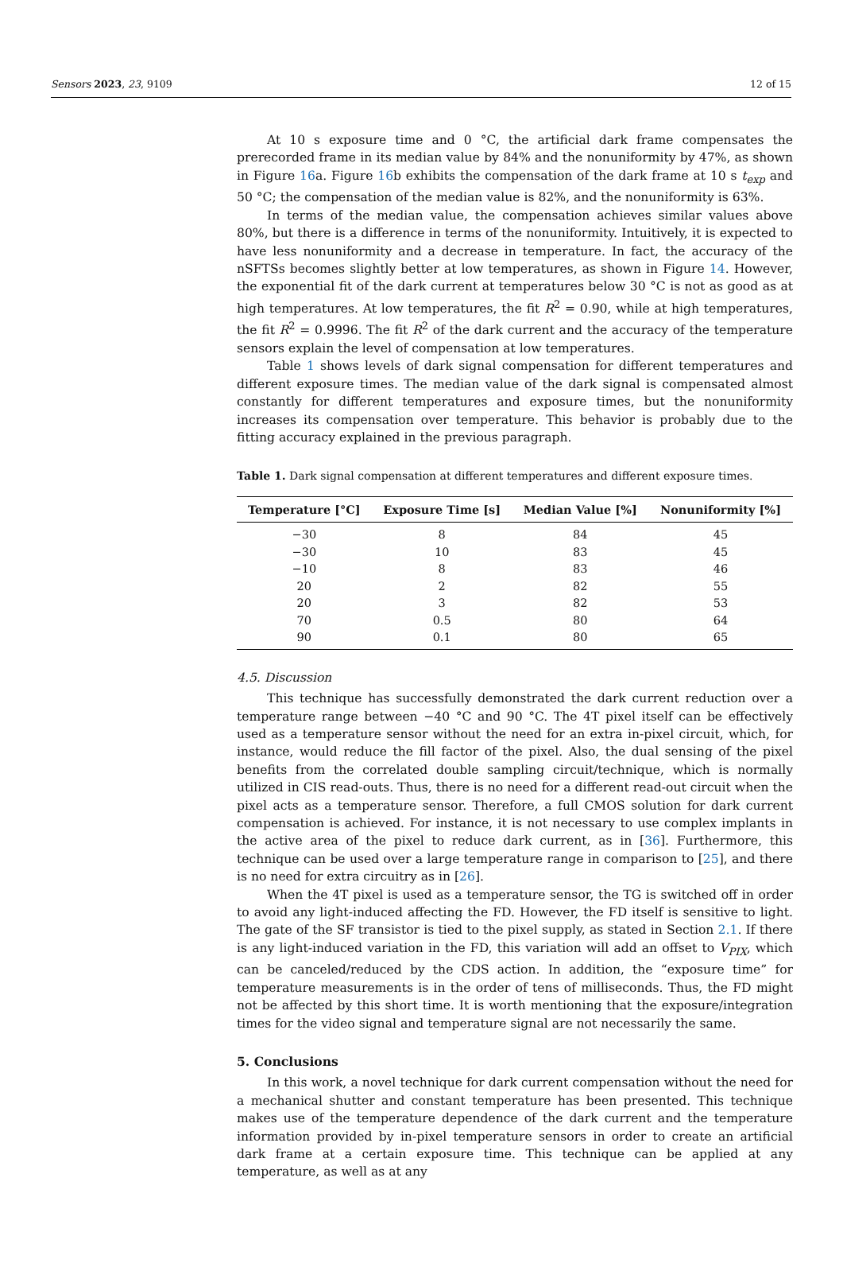Sensors 2023, 23, 9109 12 of 15
At 10 s exposure time and 0 °C, the artificial dark frame compensates the prerecorded frame in its median value by 84% and the nonuniformity by 47%, as shown in Figure 16a. Figure 16b exhibits the compensation of the dark frame at 10 s t<sub>exp</sub> and 50 °C; the compensation of the median value is 82%, and the nonuniformity is 63%.
In terms of the median value, the compensation achieves similar values above 80%, but there is a difference in terms of the nonuniformity. Intuitively, it is expected to have less nonuniformity and a decrease in temperature. In fact, the accuracy of the nSFTSs becomes slightly better at low temperatures, as shown in Figure 14. However, the exponential fit of the dark current at temperatures below 30 °C is not as good as at high temperatures. At low temperatures, the fit R<sup>2</sup> = 0.90, while at high temperatures, the fit R<sup>2</sup> = 0.9996. The fit R<sup>2</sup> of the dark current and the accuracy of the temperature sensors explain the level of compensation at low temperatures.
Table 1 shows levels of dark signal compensation for different temperatures and different exposure times. The median value of the dark signal is compensated almost constantly for different temperatures and exposure times, but the nonuniformity increases its compensation over temperature. This behavior is probably due to the fitting accuracy explained in the previous paragraph.
Table 1. Dark signal compensation at different temperatures and different exposure times.
| Temperature [°C] | Exposure Time [s] | Median Value [%] | Nonuniformity [%] |
| --- | --- | --- | --- |
| −30 | 8 | 84 | 45 |
| −30 | 10 | 83 | 45 |
| −10 | 8 | 83 | 46 |
| 20 | 2 | 82 | 55 |
| 20 | 3 | 82 | 53 |
| 70 | 0.5 | 80 | 64 |
| 90 | 0.1 | 80 | 65 |
4.5. Discussion
This technique has successfully demonstrated the dark current reduction over a temperature range between −40 °C and 90 °C. The 4T pixel itself can be effectively used as a temperature sensor without the need for an extra in-pixel circuit, which, for instance, would reduce the fill factor of the pixel. Also, the dual sensing of the pixel benefits from the correlated double sampling circuit/technique, which is normally utilized in CIS read-outs. Thus, there is no need for a different read-out circuit when the pixel acts as a temperature sensor. Therefore, a full CMOS solution for dark current compensation is achieved. For instance, it is not necessary to use complex implants in the active area of the pixel to reduce dark current, as in [36]. Furthermore, this technique can be used over a large temperature range in comparison to [25], and there is no need for extra circuitry as in [26].
When the 4T pixel is used as a temperature sensor, the TG is switched off in order to avoid any light-induced affecting the FD. However, the FD itself is sensitive to light. The gate of the SF transistor is tied to the pixel supply, as stated in Section 2.1. If there is any light-induced variation in the FD, this variation will add an offset to V<sub>PIX</sub>, which can be canceled/reduced by the CDS action. In addition, the “exposure time” for temperature measurements is in the order of tens of milliseconds. Thus, the FD might not be affected by this short time. It is worth mentioning that the exposure/integration times for the video signal and temperature signal are not necessarily the same.
5. Conclusions
In this work, a novel technique for dark current compensation without the need for a mechanical shutter and constant temperature has been presented. This technique makes use of the temperature dependence of the dark current and the temperature information provided by in-pixel temperature sensors in order to create an artificial dark frame at a certain exposure time. This technique can be applied at any temperature, as well as at any